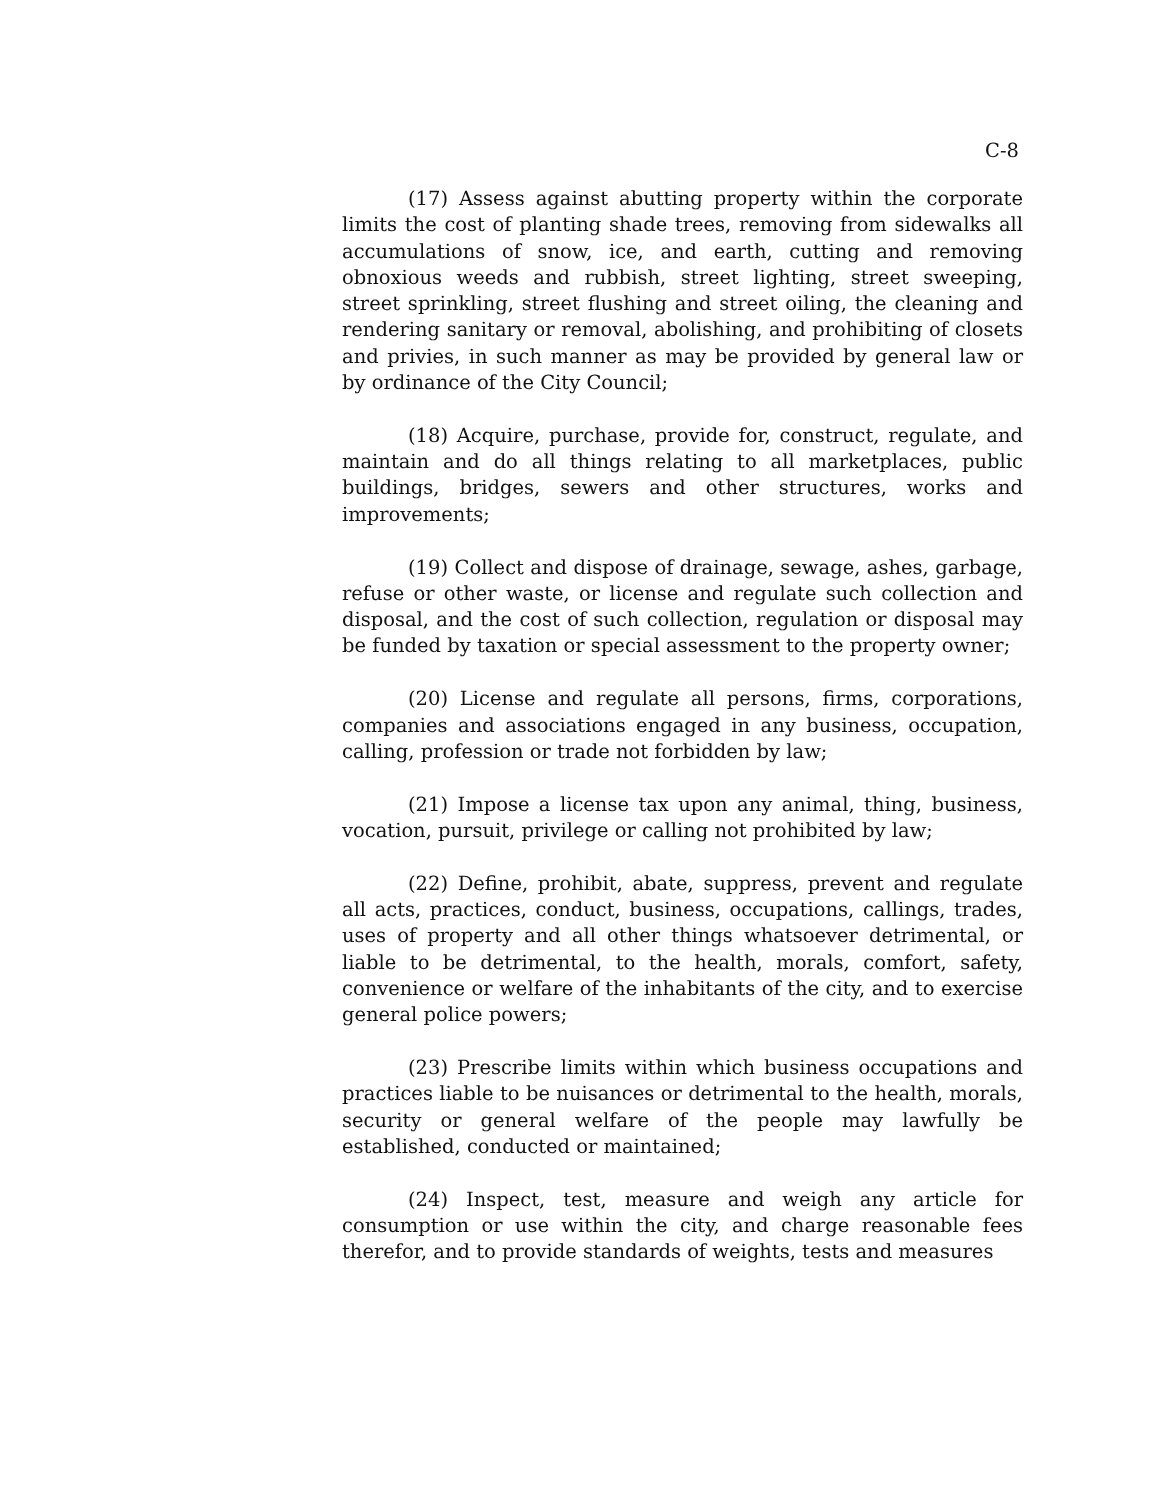C-8
(17) Assess against abutting property within the corporate limits the cost of planting shade trees, removing from sidewalks all accumulations of snow, ice, and earth, cutting and removing obnoxious weeds and rubbish, street lighting, street sweeping, street sprinkling, street flushing and street oiling, the cleaning and rendering sanitary or removal, abolishing, and prohibiting of closets and privies, in such manner as may be provided by general law or by ordinance of the City Council;
(18) Acquire, purchase, provide for, construct, regulate, and maintain and do all things relating to all marketplaces, public buildings, bridges, sewers and other structures, works and improvements;
(19) Collect and dispose of drainage, sewage, ashes, garbage, refuse or other waste, or license and regulate such collection and disposal, and the cost of such collection, regulation or disposal may be funded by taxation or special assessment to the property owner;
(20) License and regulate all persons, firms, corporations, companies and associations engaged in any business, occupation, calling, profession or trade not forbidden by law;
(21) Impose a license tax upon any animal, thing, business, vocation, pursuit, privilege or calling not prohibited by law;
(22) Define, prohibit, abate, suppress, prevent and regulate all acts, practices, conduct, business, occupations, callings, trades, uses of property and all other things whatsoever detrimental, or liable to be detrimental, to the health, morals, comfort, safety, convenience or welfare of the inhabitants of the city, and to exercise general police powers;
(23) Prescribe limits within which business occupations and practices liable to be nuisances or detrimental to the health, morals, security or general welfare of the people may lawfully be established, conducted or maintained;
(24) Inspect, test, measure and weigh any article for consumption or use within the city, and charge reasonable fees therefor, and to provide standards of weights, tests and measures